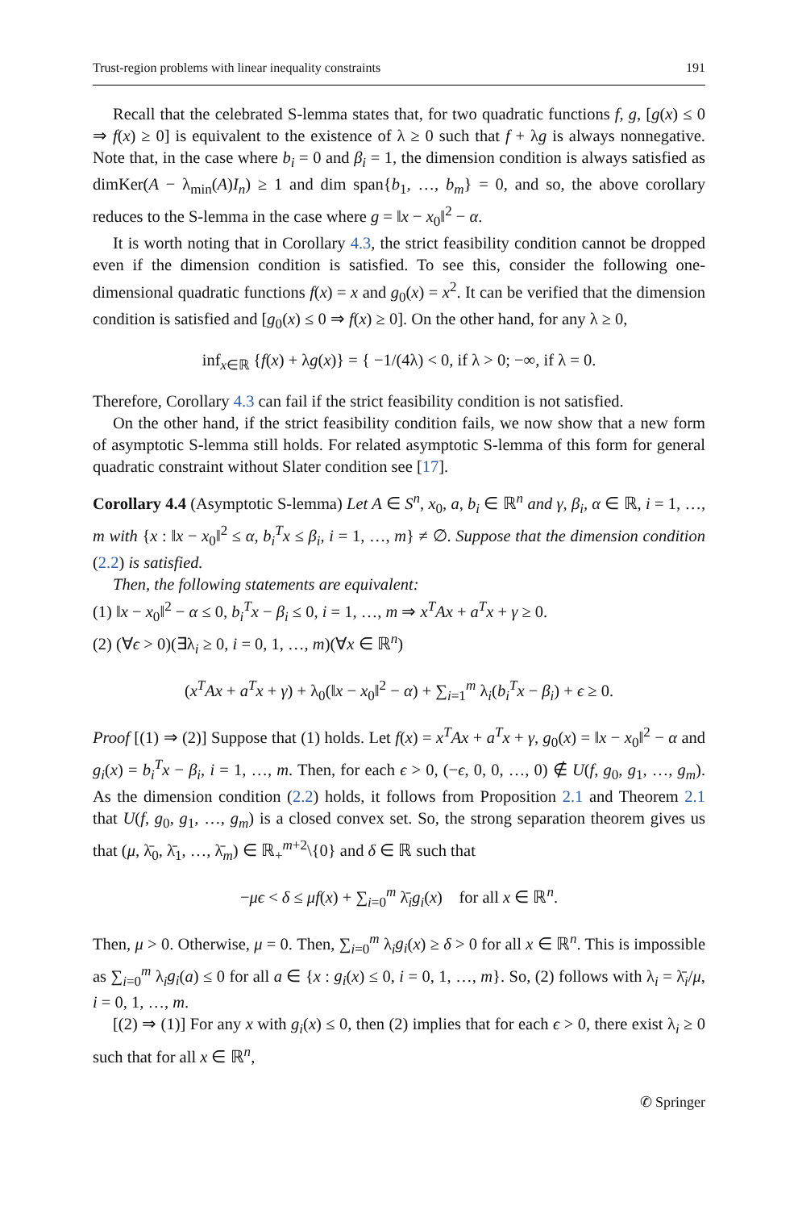Trust-region problems with linear inequality constraints 191
Recall that the celebrated S-lemma states that, for two quadratic functions f, g, [g(x) ≤ 0 ⇒ f(x) ≥ 0] is equivalent to the existence of λ ≥ 0 such that f + λg is always nonnegative. Note that, in the case where b<sub>i</sub> = 0 and β<sub>i</sub> = 1, the dimension condition is always satisfied as dimKer(A − λ<sub>min</sub>(A)I<sub>n</sub>) ≥ 1 and dim span{b<sub>1</sub>, …, b<sub>m</sub>} = 0, and so, the above corollary reduces to the S-lemma in the case where g = ‖x − x<sub>0</sub>‖<sup>2</sup> − α.
It is worth noting that in Corollary 4.3, the strict feasibility condition cannot be dropped even if the dimension condition is satisfied. To see this, consider the following one-dimensional quadratic functions f(x) = x and g<sub>0</sub>(x) = x<sup>2</sup>. It can be verified that the dimension condition is satisfied and [g<sub>0</sub>(x) ≤ 0 ⇒ f(x) ≥ 0]. On the other hand, for any λ ≥ 0,
inf<sub>x∈ℝ</sub> {f(x) + λg(x)} = { −1/(4λ) < 0, if λ > 0; −∞, if λ = 0.
Therefore, Corollary 4.3 can fail if the strict feasibility condition is not satisfied.
On the other hand, if the strict feasibility condition fails, we now show that a new form of asymptotic S-lemma still holds. For related asymptotic S-lemma of this form for general quadratic constraint without Slater condition see [17].
Corollary 4.4 (Asymptotic S-lemma) Let A ∈ S<sup>n</sup>, x<sub>0</sub>, a, b<sub>i</sub> ∈ ℝ<sup>n</sup> and γ, β<sub>i</sub>, α ∈ ℝ, i = 1, …, m with {x : ‖x − x<sub>0</sub>‖<sup>2</sup> ≤ α, b<sub>i</sub><sup>T</sup>x ≤ β<sub>i</sub>, i = 1, …, m} ≠ ∅. Suppose that the dimension condition (2.2) is satisfied.
Then, the following statements are equivalent:
(1) ‖x − x<sub>0</sub>‖<sup>2</sup> − α ≤ 0, b<sub>i</sub><sup>T</sup>x − β<sub>i</sub> ≤ 0, i = 1, …, m ⇒ x<sup>T</sup>Ax + a<sup>T</sup>x + γ ≥ 0.
(2) (∀ϵ > 0)(∃λ<sub>i</sub> ≥ 0, i = 0, 1, …, m)(∀x ∈ ℝ<sup>n</sup>)
(x<sup>T</sup>Ax + a<sup>T</sup>x + γ) + λ<sub>0</sub>(‖x − x<sub>0</sub>‖<sup>2</sup> − α) + ∑<sub>i=1</sub><sup>m</sup> λ<sub>i</sub>(b<sub>i</sub><sup>T</sup>x − β<sub>i</sub>) + ϵ ≥ 0.
Proof [(1) ⇒ (2)] Suppose that (1) holds. Let f(x) = x<sup>T</sup>Ax + a<sup>T</sup>x + γ, g<sub>0</sub>(x) = ‖x − x<sub>0</sub>‖<sup>2</sup> − α and g<sub>i</sub>(x) = b<sub>i</sub><sup>T</sup>x − β<sub>i</sub>, i = 1, …, m. Then, for each ϵ > 0, (−ϵ, 0, 0, …, 0) ∉ U(f, g<sub>0</sub>, g<sub>1</sub>, …, g<sub>m</sub>). As the dimension condition (2.2) holds, it follows from Proposition 2.1 and Theorem 2.1 that U(f, g<sub>0</sub>, g<sub>1</sub>, …, g<sub>m</sub>) is a closed convex set. So, the strong separation theorem gives us that (μ, λ̄<sub>0</sub>, λ̄<sub>1</sub>, …, λ̄<sub>m</sub>) ∈ ℝ<sub>+</sub><sup>m+2</sup>\{0} and δ ∈ ℝ such that
−μϵ < δ ≤ μf(x) + ∑<sub>i=0</sub><sup>m</sup> λ̄<sub>i</sub>g<sub>i</sub>(x) for all x ∈ ℝ<sup>n</sup>.
Then, μ > 0. Otherwise, μ = 0. Then, ∑<sub>i=0</sub><sup>m</sup> λ<sub>i</sub>g<sub>i</sub>(x) ≥ δ > 0 for all x ∈ ℝ<sup>n</sup>. This is impossible as ∑<sub>i=0</sub><sup>m</sup> λ<sub>i</sub>g<sub>i</sub>(a) ≤ 0 for all a ∈ {x : g<sub>i</sub>(x) ≤ 0, i = 0, 1, …, m}. So, (2) follows with λ<sub>i</sub> = λ̄<sub>i</sub>/μ, i = 0, 1, …, m.
[(2) ⇒ (1)] For any x with g<sub>i</sub>(x) ≤ 0, then (2) implies that for each ϵ > 0, there exist λ<sub>i</sub> ≥ 0 such that for all x ∈ ℝ<sup>n</sup>,
✆ Springer